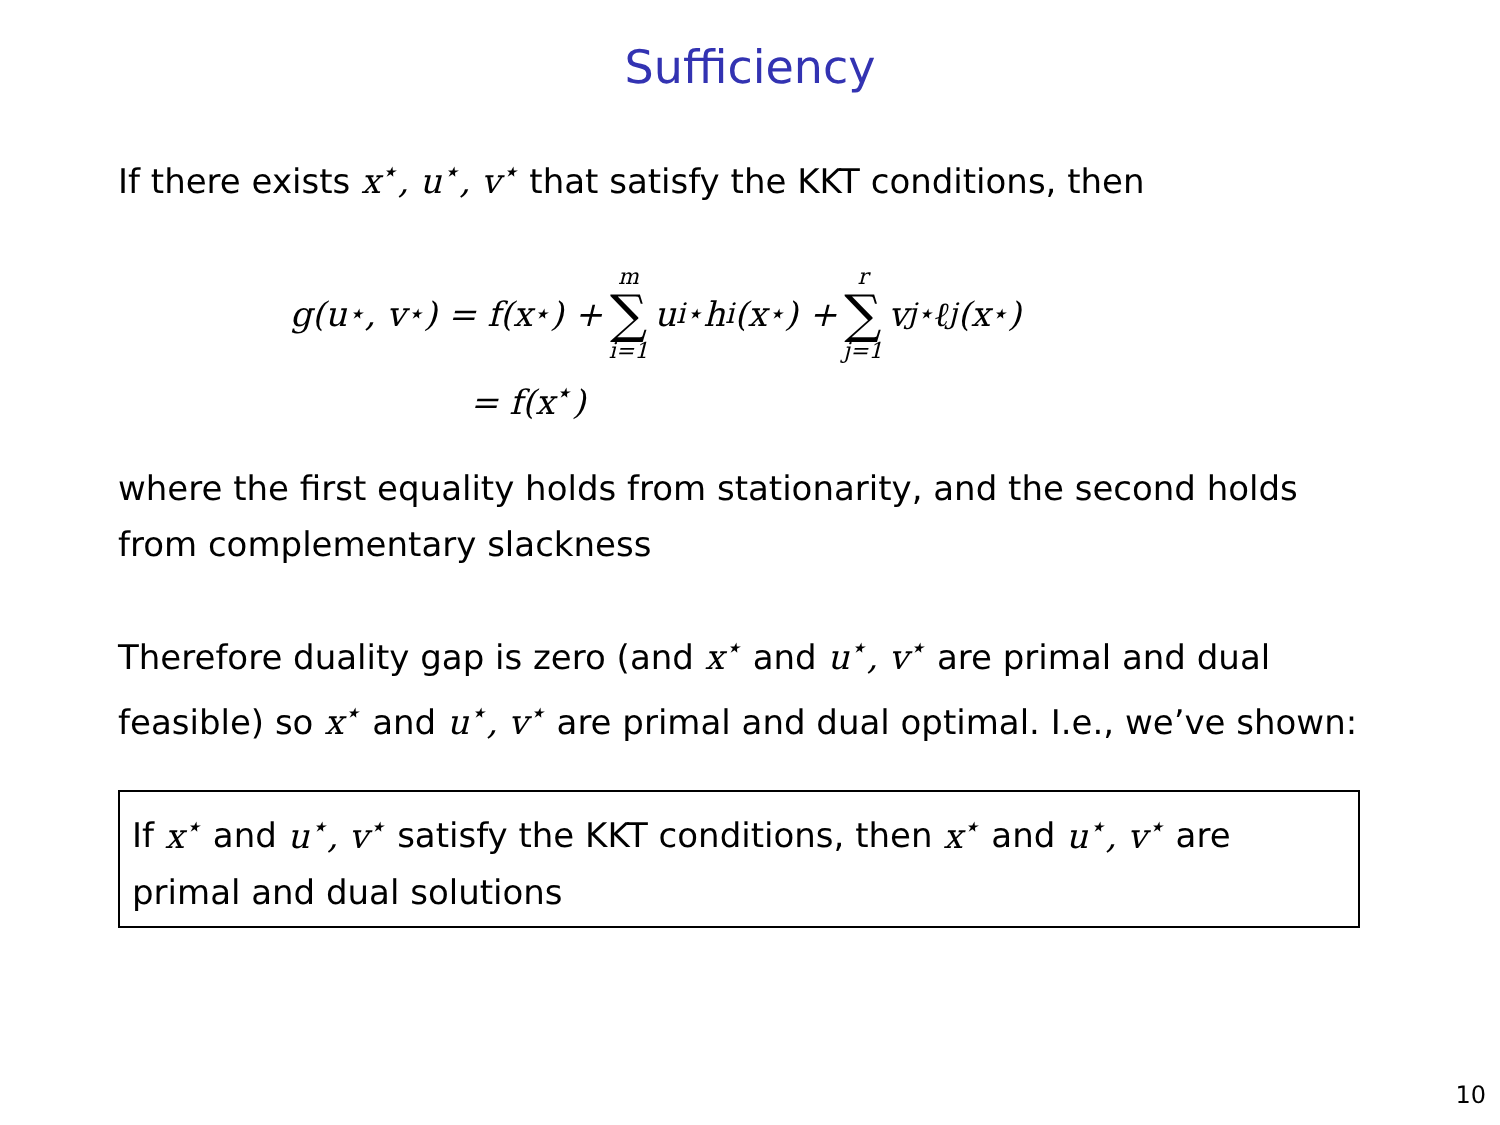Sufficiency
If there exists x<sup>⋆</sup>, u<sup>⋆</sup>, v<sup>⋆</sup> that satisfy the KKT conditions, then
g(u<sup>⋆</sup>, v<sup>⋆</sup>) = f(x<sup>⋆</sup>) + m ∑ i=1 u<sub>i</sub><sup>⋆</sup>h<sub>i</sub>(x<sup>⋆</sup>) + r ∑ j=1 v<sub>j</sub><sup>⋆</sup>ℓ<sub>j</sub>(x<sup>⋆</sup>)
= f(x<sup>⋆</sup>)
where the first equality holds from stationarity, and the second holds from complementary slackness
Therefore duality gap is zero (and x<sup>⋆</sup> and u<sup>⋆</sup>, v<sup>⋆</sup> are primal and dual feasible) so x<sup>⋆</sup> and u<sup>⋆</sup>, v<sup>⋆</sup> are primal and dual optimal. I.e., we’ve shown:
If x<sup>⋆</sup> and u<sup>⋆</sup>, v<sup>⋆</sup> satisfy the KKT conditions, then x<sup>⋆</sup> and u<sup>⋆</sup>, v<sup>⋆</sup> are primal and dual solutions
10